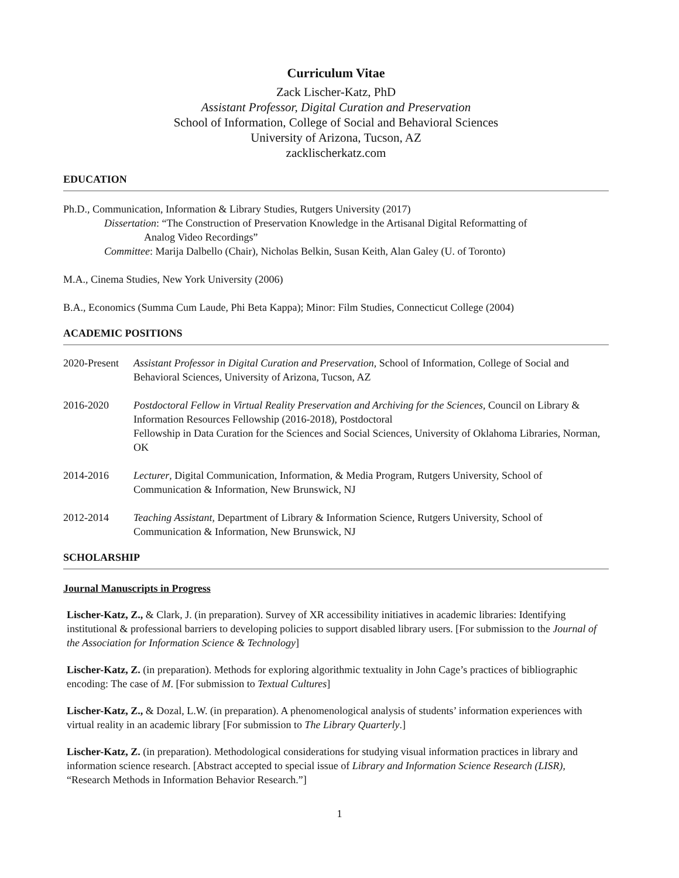Curriculum Vitae
Zack Lischer-Katz, PhD
Assistant Professor, Digital Curation and Preservation
School of Information, College of Social and Behavioral Sciences
University of Arizona, Tucson, AZ
zacklischerkatz.com
EDUCATION
Ph.D., Communication, Information & Library Studies, Rutgers University (2017)
Dissertation: “The Construction of Preservation Knowledge in the Artisanal Digital Reformatting of
Analog Video Recordings”
Committee: Marija Dalbello (Chair), Nicholas Belkin, Susan Keith, Alan Galey (U. of Toronto)
M.A., Cinema Studies, New York University (2006)
B.A., Economics (Summa Cum Laude, Phi Beta Kappa); Minor: Film Studies, Connecticut College (2004)
ACADEMIC POSITIONS
2020-Present
Assistant Professor in Digital Curation and Preservation, School of Information, College of Social and Behavioral Sciences, University of Arizona, Tucson, AZ
2016-2020 Postdoctoral Fellow in Virtual Reality Preservation and Archiving for the Sciences, Council on Library & Information Resources Fellowship (2016-2018), Postdoctoral
Fellowship in Data Curation for the Sciences and Social Sciences, University of Oklahoma Libraries, Norman, OK
2014-2016 Lecturer, Digital Communication, Information, & Media Program, Rutgers University, School of Communication & Information, New Brunswick, NJ
2012-2014 Teaching Assistant, Department of Library & Information Science, Rutgers University, School of Communication & Information, New Brunswick, NJ
SCHOLARSHIP
Journal Manuscripts in Progress
Lischer-Katz, Z., & Clark, J. (in preparation). Survey of XR accessibility initiatives in academic libraries: Identifying institutional & professional barriers to developing policies to support disabled library users. [For submission to the Journal of the Association for Information Science & Technology]
Lischer-Katz, Z. (in preparation). Methods for exploring algorithmic textuality in John Cage’s practices of bibliographic encoding: The case of M. [For submission to Textual Cultures]
Lischer-Katz, Z., & Dozal, L.W. (in preparation). A phenomenological analysis of students’ information experiences with virtual reality in an academic library [For submission to The Library Quarterly.]
Lischer-Katz, Z. (in preparation). Methodological considerations for studying visual information practices in library and information science research. [Abstract accepted to special issue of Library and Information Science Research (LISR), “Research Methods in Information Behavior Research.”]
1